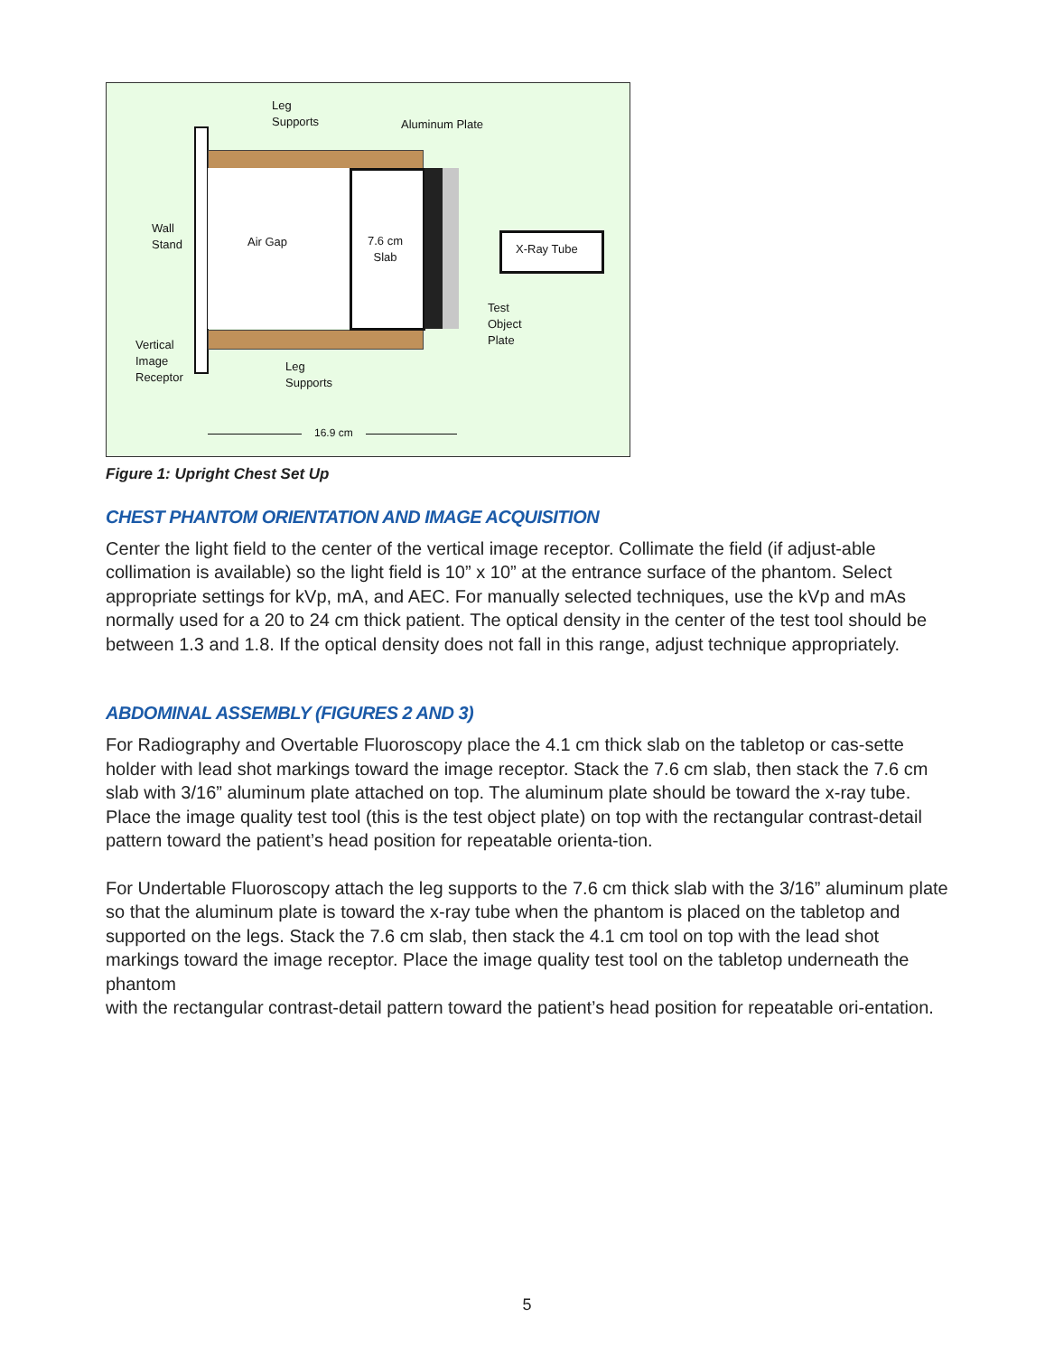Leg
Supports
Aluminum Plate
Wall
Stand
Air Gap
7.6 cm
Slab
X-Ray Tube
Test
Object
Plate
Vertical
Image
Receptor
Leg
Supports
16.9 cm
Figure 1: Upright Chest Set Up
CHEST PHANTOM ORIENTATION AND IMAGE ACQUISITION
Center the light field to the center of the vertical image receptor. Collimate the field (if adjust-able collimation is available) so the light field is 10” x 10” at the entrance surface of the phantom. Select appropriate settings for kVp, mA, and AEC. For manually selected techniques, use the kVp and mAs normally used for a 20 to 24 cm thick patient. The optical density in the center of the test tool should be between 1.3 and 1.8. If the optical density does not fall in this range, adjust technique appropriately.
ABDOMINAL ASSEMBLY (FIGURES 2 AND 3)
For Radiography and Overtable Fluoroscopy place the 4.1 cm thick slab on the tabletop or cas-sette holder with lead shot markings toward the image receptor. Stack the 7.6 cm slab, then stack the 7.6 cm slab with 3/16” aluminum plate attached on top. The aluminum plate should be toward the x-ray tube. Place the image quality test tool (this is the test object plate) on top with the rectangular contrast-detail pattern toward the patient’s head position for repeatable orienta-tion.
For Undertable Fluoroscopy attach the leg supports to the 7.6 cm thick slab with the 3/16” aluminum plate so that the aluminum plate is toward the x-ray tube when the phantom is placed on the tabletop and supported on the legs. Stack the 7.6 cm slab, then stack the 4.1 cm tool on top with the lead shot markings toward the image receptor. Place the image quality test tool on the tabletop underneath the phantom
with the rectangular contrast-detail pattern toward the patient’s head position for repeatable ori-entation.
5